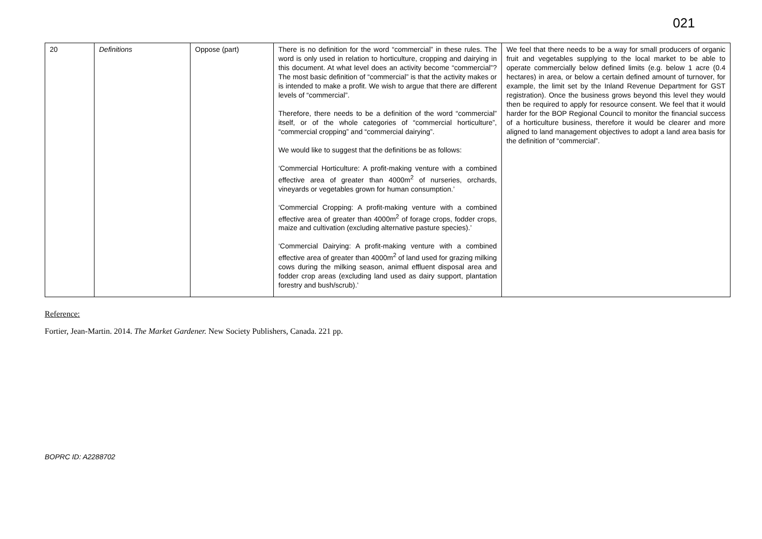021
| 20 | Definitions | Oppose (part) | There is no definition for the word “commercial” in these rules. The word is only used in relation to horticulture, cropping and dairying in this document. At what level does an activity become “commercial”? The most basic definition of “commercial” is that the activity makes or is intended to make a profit. We wish to argue that there are different levels of “commercial”. Therefore, there needs to be a definition of the word “commercial” itself, or of the whole categories of “commercial horticulture”, “commercial cropping” and “commercial dairying”. We would like to suggest that the definitions be as follows: ‘Commercial Horticulture: A profit-making venture with a combined effective area of greater than 4000m<sup>2</sup> of nurseries, orchards, vineyards or vegetables grown for human consumption.’ ‘Commercial Cropping: A profit-making venture with a combined effective area of greater than 4000m<sup>2</sup> of forage crops, fodder crops, maize and cultivation (excluding alternative pasture species).’ ‘Commercial Dairying: A profit-making venture with a combined effective area of greater than 4000m<sup>2</sup> of land used for grazing milking cows during the milking season, animal effluent disposal area and fodder crop areas (excluding land used as dairy support, plantation forestry and bush/scrub).’ | We feel that there needs to be a way for small producers of organic fruit and vegetables supplying to the local market to be able to operate commercially below defined limits (e.g. below 1 acre (0.4 hectares) in area, or below a certain defined amount of turnover, for example, the limit set by the Inland Revenue Department for GST registration). Once the business grows beyond this level they would then be required to apply for resource consent. We feel that it would harder for the BOP Regional Council to monitor the financial success of a horticulture business, therefore it would be clearer and more aligned to land management objectives to adopt a land area basis for the definition of “commercial”. |
Reference:
Fortier, Jean-Martin. 2014. The Market Gardener. New Society Publishers, Canada. 221 pp.
BOPRC ID: A2288702